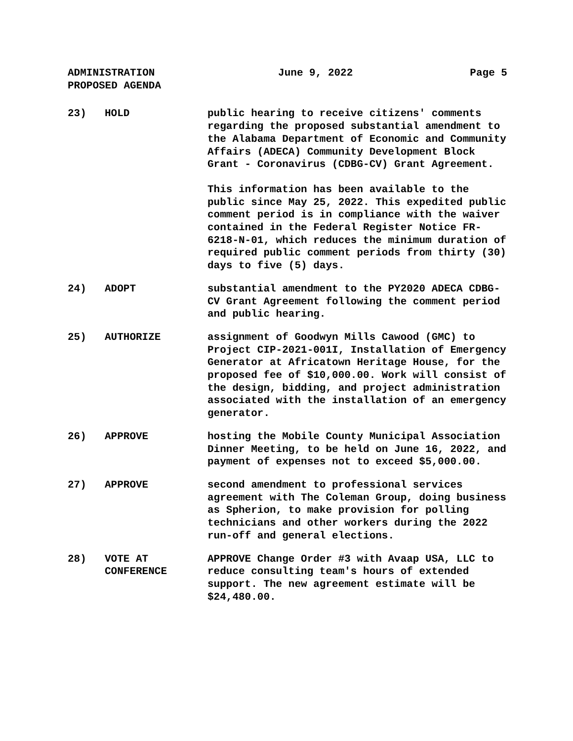ADMINISTRATION
PROPOSED AGENDA
June 9, 2022 Page 5
23) HOLD public hearing to receive citizens' comments regarding the proposed substantial amendment to the Alabama Department of Economic and Community Affairs (ADECA) Community Development Block Grant - Coronavirus (CDBG-CV) Grant Agreement.
This information has been available to the public since May 25, 2022. This expedited public comment period is in compliance with the waiver contained in the Federal Register Notice FR-6218-N-01, which reduces the minimum duration of required public comment periods from thirty (30) days to five (5) days.
24) ADOPT substantial amendment to the PY2020 ADECA CDBG-CV Grant Agreement following the comment period and public hearing.
25) AUTHORIZE assignment of Goodwyn Mills Cawood (GMC) to Project CIP-2021-001I, Installation of Emergency Generator at Africatown Heritage House, for the proposed fee of $10,000.00. Work will consist of the design, bidding, and project administration associated with the installation of an emergency generator.
26) APPROVE hosting the Mobile County Municipal Association Dinner Meeting, to be held on June 16, 2022, and payment of expenses not to exceed $5,000.00.
27) APPROVE second amendment to professional services agreement with The Coleman Group, doing business as Spherion, to make provision for polling technicians and other workers during the 2022 run-off and general elections.
28) VOTE AT
CONFERENCE
APPROVE Change Order #3 with Avaap USA, LLC to reduce consulting team's hours of extended support. The new agreement estimate will be $24,480.00.